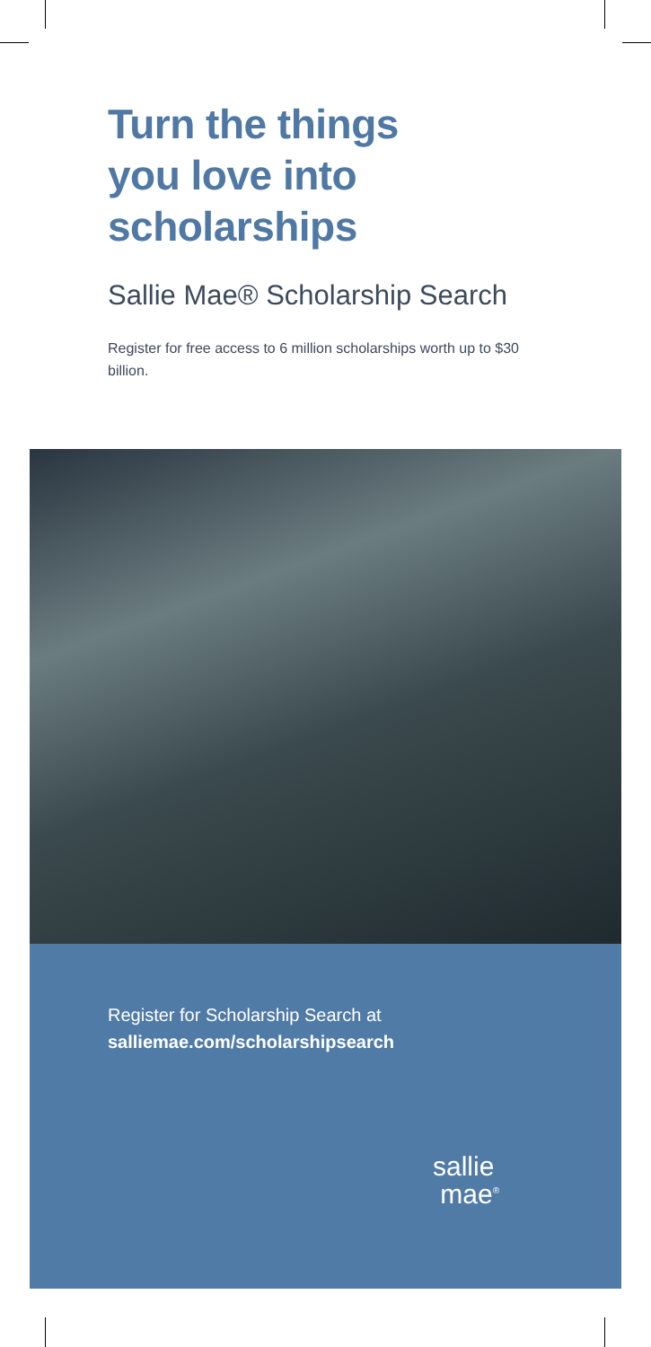Turn the things
you love into
scholarships
Sallie Mae® Scholarship Search
Register for free access to 6 million scholarships worth up to $30 billion.
Register for Scholarship Search at
salliemae.com/scholarshipsearch
sallie
mae<sup>®</sup>